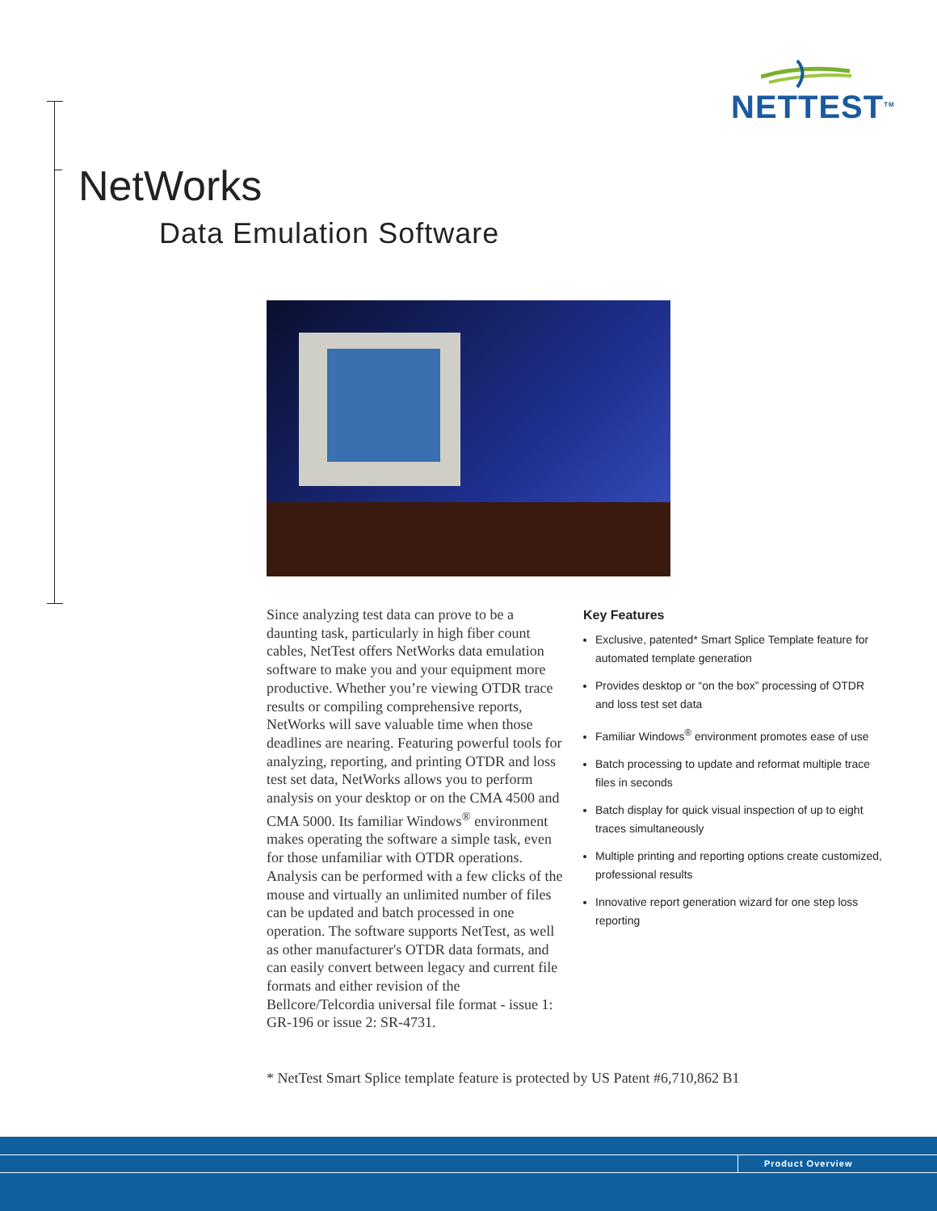NETTEST<sup>TM</sup>
NetWorks
Data Emulation Software
Since analyzing test data can prove to be a daunting task, particularly in high fiber count cables, NetTest offers NetWorks data emulation software to make you and your equipment more productive. Whether you’re viewing OTDR trace results or compiling comprehensive reports, NetWorks will save valuable time when those deadlines are nearing. Featuring powerful tools for analyzing, reporting, and printing OTDR and loss test set data, NetWorks allows you to perform analysis on your desktop or on the CMA 4500 and CMA 5000. Its familiar Windows<sup>®</sup> environment makes operating the software a simple task, even for those unfamiliar with OTDR operations. Analysis can be performed with a few clicks of the mouse and virtually an unlimited number of files can be updated and batch processed in one operation. The software supports NetTest, as well as other manufacturer's OTDR data formats, and can easily convert between legacy and current file formats and either revision of the Bellcore/Telcordia universal file format - issue 1: GR-196 or issue 2: SR-4731.
Key Features
Exclusive, patented* Smart Splice Template feature for automated template generation
Provides desktop or “on the box” processing of OTDR and loss test set data
Familiar Windows<sup>®</sup> environment promotes ease of use
Batch processing to update and reformat multiple trace files in seconds
Batch display for quick visual inspection of up to eight traces simultaneously
Multiple printing and reporting options create customized, professional results
Innovative report generation wizard for one step loss reporting
* NetTest Smart Splice template feature is protected by US Patent #6,710,862 B1
Product Overview